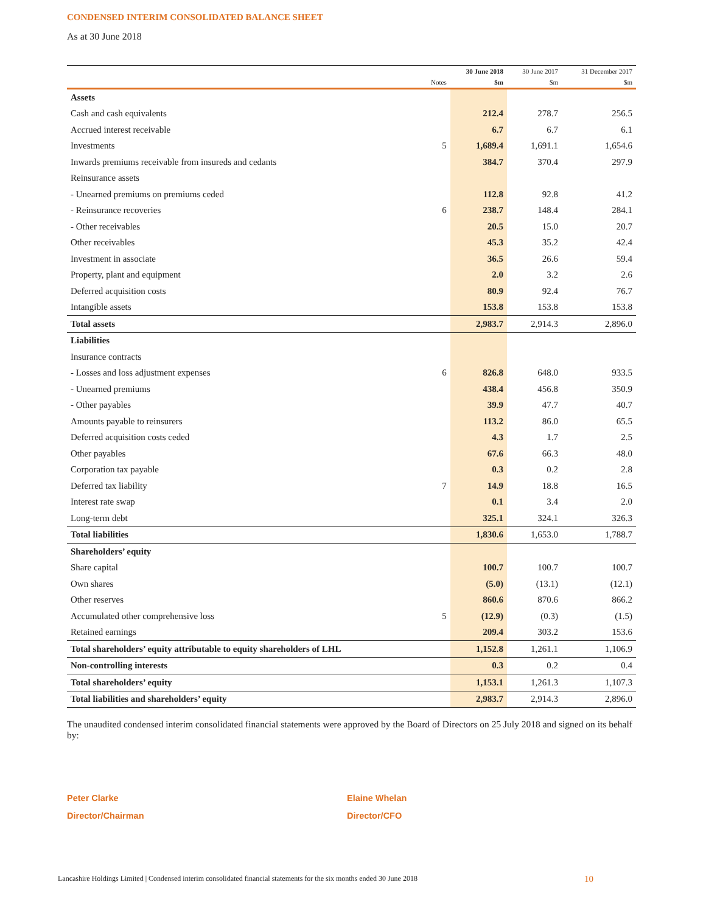CONDENSED INTERIM CONSOLIDATED BALANCE SHEET
As at 30 June 2018
| | | 30 June 2018 | 30 June 2017 | 31 December 2017 |
| --- | --- | --- | --- | --- |
| | Notes | $m | $m | $m |
| Assets | | | | |
| Cash and cash equivalents | | 212.4 | 278.7 | 256.5 |
| Accrued interest receivable | | 6.7 | 6.7 | 6.1 |
| Investments | 5 | 1,689.4 | 1,691.1 | 1,654.6 |
| Inwards premiums receivable from insureds and cedants | | 384.7 | 370.4 | 297.9 |
| Reinsurance assets | | | | |
| - Unearned premiums on premiums ceded | | 112.8 | 92.8 | 41.2 |
| - Reinsurance recoveries | 6 | 238.7 | 148.4 | 284.1 |
| - Other receivables | | 20.5 | 15.0 | 20.7 |
| Other receivables | | 45.3 | 35.2 | 42.4 |
| Investment in associate | | 36.5 | 26.6 | 59.4 |
| Property, plant and equipment | | 2.0 | 3.2 | 2.6 |
| Deferred acquisition costs | | 80.9 | 92.4 | 76.7 |
| Intangible assets | | 153.8 | 153.8 | 153.8 |
| Total assets | | 2,983.7 | 2,914.3 | 2,896.0 |
| Liabilities | | | | |
| Insurance contracts | | | | |
| - Losses and loss adjustment expenses | 6 | 826.8 | 648.0 | 933.5 |
| - Unearned premiums | | 438.4 | 456.8 | 350.9 |
| - Other payables | | 39.9 | 47.7 | 40.7 |
| Amounts payable to reinsurers | | 113.2 | 86.0 | 65.5 |
| Deferred acquisition costs ceded | | 4.3 | 1.7 | 2.5 |
| Other payables | | 67.6 | 66.3 | 48.0 |
| Corporation tax payable | | 0.3 | 0.2 | 2.8 |
| Deferred tax liability | 7 | 14.9 | 18.8 | 16.5 |
| Interest rate swap | | 0.1 | 3.4 | 2.0 |
| Long-term debt | | 325.1 | 324.1 | 326.3 |
| Total liabilities | | 1,830.6 | 1,653.0 | 1,788.7 |
| Shareholders’ equity | | | | |
| Share capital | | 100.7 | 100.7 | 100.7 |
| Own shares | | (5.0) | (13.1) | (12.1) |
| Other reserves | | 860.6 | 870.6 | 866.2 |
| Accumulated other comprehensive loss | 5 | (12.9) | (0.3) | (1.5) |
| Retained earnings | | 209.4 | 303.2 | 153.6 |
| Total shareholders’ equity attributable to equity shareholders of LHL | | 1,152.8 | 1,261.1 | 1,106.9 |
| Non-controlling interests | | 0.3 | 0.2 | 0.4 |
| Total shareholders’ equity | | 1,153.1 | 1,261.3 | 1,107.3 |
| Total liabilities and shareholders’ equity | | 2,983.7 | 2,914.3 | 2,896.0 |
The unaudited condensed interim consolidated financial statements were approved by the Board of Directors on 25 July 2018 and signed on its behalf by:
Peter Clarke
Director/Chairman
Elaine Whelan
Director/CFO
Lancashire Holdings Limited | Condensed interim consolidated financial statements for the six months ended 30 June 2018 10